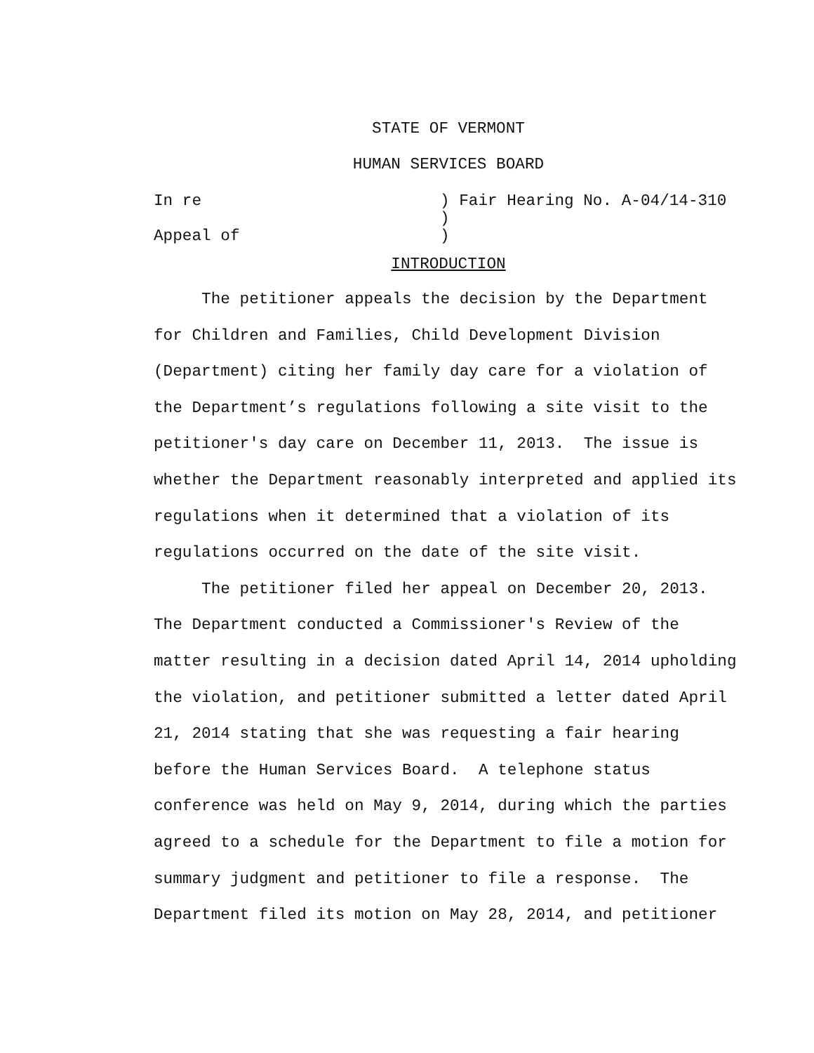STATE OF VERMONT
HUMAN SERVICES BOARD
In re ) Fair Hearing No. A-04/14-310
)
Appeal of )
INTRODUCTION
The petitioner appeals the decision by the Department for Children and Families, Child Development Division (Department) citing her family day care for a violation of the Department’s regulations following a site visit to the petitioner's day care on December 11, 2013. The issue is whether the Department reasonably interpreted and applied its regulations when it determined that a violation of its regulations occurred on the date of the site visit.
The petitioner filed her appeal on December 20, 2013. The Department conducted a Commissioner's Review of the matter resulting in a decision dated April 14, 2014 upholding the violation, and petitioner submitted a letter dated April 21, 2014 stating that she was requesting a fair hearing before the Human Services Board. A telephone status conference was held on May 9, 2014, during which the parties agreed to a schedule for the Department to file a motion for summary judgment and petitioner to file a response. The Department filed its motion on May 28, 2014, and petitioner